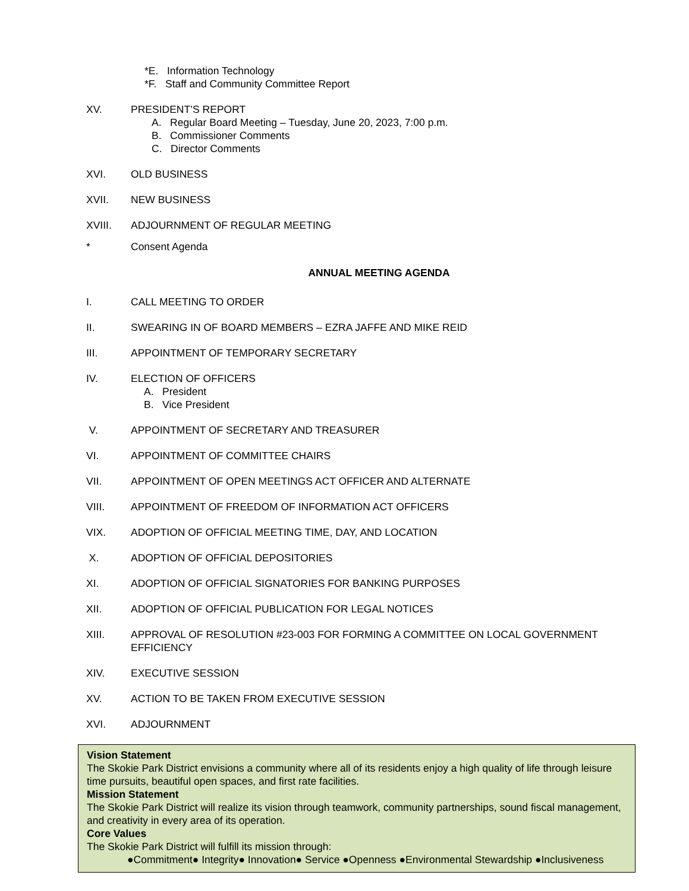*E. Information Technology
*F. Staff and Community Committee Report
XV. PRESIDENT’S REPORT
A. Regular Board Meeting – Tuesday, June 20, 2023, 7:00 p.m.
B. Commissioner Comments
C. Director Comments
XVI. OLD BUSINESS
XVII. NEW BUSINESS
XVIII. ADJOURNMENT OF REGULAR MEETING
* Consent Agenda
ANNUAL MEETING AGENDA
I. CALL MEETING TO ORDER
II. SWEARING IN OF BOARD MEMBERS – EZRA JAFFE AND MIKE REID
III. APPOINTMENT OF TEMPORARY SECRETARY
IV. ELECTION OF OFFICERS
A. President
B. Vice President
V. APPOINTMENT OF SECRETARY AND TREASURER
VI. APPOINTMENT OF COMMITTEE CHAIRS
VII. APPOINTMENT OF OPEN MEETINGS ACT OFFICER AND ALTERNATE
VIII. APPOINTMENT OF FREEDOM OF INFORMATION ACT OFFICERS
VIX. ADOPTION OF OFFICIAL MEETING TIME, DAY, AND LOCATION
X. ADOPTION OF OFFICIAL DEPOSITORIES
XI. ADOPTION OF OFFICIAL SIGNATORIES FOR BANKING PURPOSES
XII. ADOPTION OF OFFICIAL PUBLICATION FOR LEGAL NOTICES
XIII. APPROVAL OF RESOLUTION #23-003 FOR FORMING A COMMITTEE ON LOCAL GOVERNMENT EFFICIENCY
XIV. EXECUTIVE SESSION
XV. ACTION TO BE TAKEN FROM EXECUTIVE SESSION
XVI. ADJOURNMENT
Vision Statement
The Skokie Park District envisions a community where all of its residents enjoy a high quality of life through leisure time pursuits, beautiful open spaces, and first rate facilities.
Mission Statement
The Skokie Park District will realize its vision through teamwork, community partnerships, sound fiscal management, and creativity in every area of its operation.
Core Values
The Skokie Park District will fulfill its mission through:
●Commitment● Integrity● Innovation● Service ●Openness ●Environmental Stewardship ●Inclusiveness